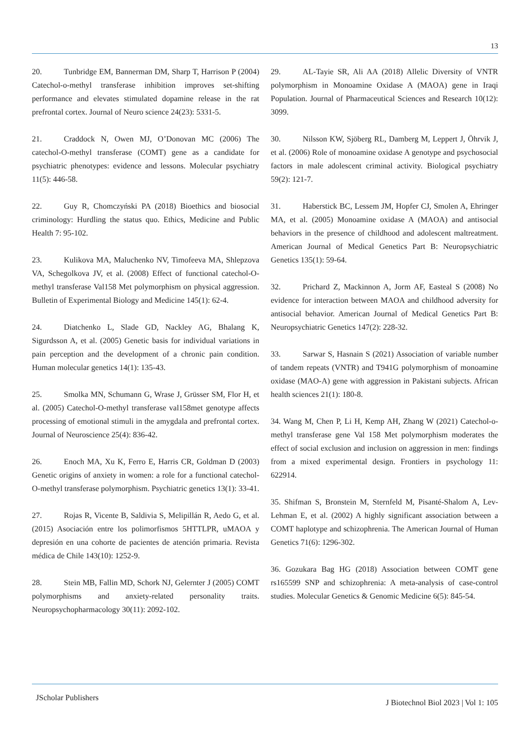13
20. Tunbridge EM, Bannerman DM, Sharp T, Harrison P (2004) Catechol-o-methyl transferase inhibition improves set-shifting performance and elevates stimulated dopamine release in the rat prefrontal cortex. Journal of Neuro science 24(23): 5331-5.
21. Craddock N, Owen MJ, O’Donovan MC (2006) The catechol-O-methyl transferase (COMT) gene as a candidate for psychiatric phenotypes: evidence and lessons. Molecular psychiatry 11(5): 446-58.
22. Guy R, Chomczyński PA (2018) Bioethics and biosocial criminology: Hurdling the status quo. Ethics, Medicine and Public Health 7: 95-102.
23. Kulikova MA, Maluchenko NV, Timofeeva MA, Shlepzova VA, Schegolkova JV, et al. (2008) Effect of functional catechol-O-methyl transferase Val158 Met polymorphism on physical aggression. Bulletin of Experimental Biology and Medicine 145(1): 62-4.
24. Diatchenko L, Slade GD, Nackley AG, Bhalang K, Sigurdsson A, et al. (2005) Genetic basis for individual variations in pain perception and the development of a chronic pain condition. Human molecular genetics 14(1): 135-43.
25. Smolka MN, Schumann G, Wrase J, Grüsser SM, Flor H, et al. (2005) Catechol-O-methyl transferase val158met genotype affects processing of emotional stimuli in the amygdala and prefrontal cortex. Journal of Neuroscience 25(4): 836-42.
26. Enoch MA, Xu K, Ferro E, Harris CR, Goldman D (2003) Genetic origins of anxiety in women: a role for a functional catechol-O-methyl transferase polymorphism. Psychiatric genetics 13(1): 33-41.
27. Rojas R, Vicente B, Saldivia S, Melipillán R, Aedo G, et al. (2015) Asociación entre los polimorfismos 5HTTLPR, uMAOA y depresión en una cohorte de pacientes de atención primaria. Revista médica de Chile 143(10): 1252-9.
28. Stein MB, Fallin MD, Schork NJ, Gelernter J (2005) COMT polymorphisms and anxiety-related personality traits. Neuropsychopharmacology 30(11): 2092-102.
29. AL-Tayie SR, Ali AA (2018) Allelic Diversity of VNTR polymorphism in Monoamine Oxidase A (MAOA) gene in Iraqi Population. Journal of Pharmaceutical Sciences and Research 10(12): 3099.
30. Nilsson KW, Sjöberg RL, Damberg M, Leppert J, Öhrvik J, et al. (2006) Role of monoamine oxidase A genotype and psychosocial factors in male adolescent criminal activity. Biological psychiatry 59(2): 121-7.
31. Haberstick BC, Lessem JM, Hopfer CJ, Smolen A, Ehringer MA, et al. (2005) Monoamine oxidase A (MAOA) and antisocial behaviors in the presence of childhood and adolescent maltreatment. American Journal of Medical Genetics Part B: Neuropsychiatric Genetics 135(1): 59-64.
32. Prichard Z, Mackinnon A, Jorm AF, Easteal S (2008) No evidence for interaction between MAOA and childhood adversity for antisocial behavior. American Journal of Medical Genetics Part B: Neuropsychiatric Genetics 147(2): 228-32.
33. Sarwar S, Hasnain S (2021) Association of variable number of tandem repeats (VNTR) and T941G polymorphism of monoamine oxidase (MAO-A) gene with aggression in Pakistani subjects. African health sciences 21(1): 180-8.
34. Wang M, Chen P, Li H, Kemp AH, Zhang W (2021) Catechol-o-methyl transferase gene Val 158 Met polymorphism moderates the effect of social exclusion and inclusion on aggression in men: findings from a mixed experimental design. Frontiers in psychology 11: 622914.
35. Shifman S, Bronstein M, Sternfeld M, Pisanté-Shalom A, Lev-Lehman E, et al. (2002) A highly significant association between a COMT haplotype and schizophrenia. The American Journal of Human Genetics 71(6): 1296-302.
36. Gozukara Bag HG (2018) Association between COMT gene rs165599 SNP and schizophrenia: A meta-analysis of case-control studies. Molecular Genetics & Genomic Medicine 6(5): 845-54.
JScholar Publishers J Biotechnol Biol 2023 | Vol 1: 105